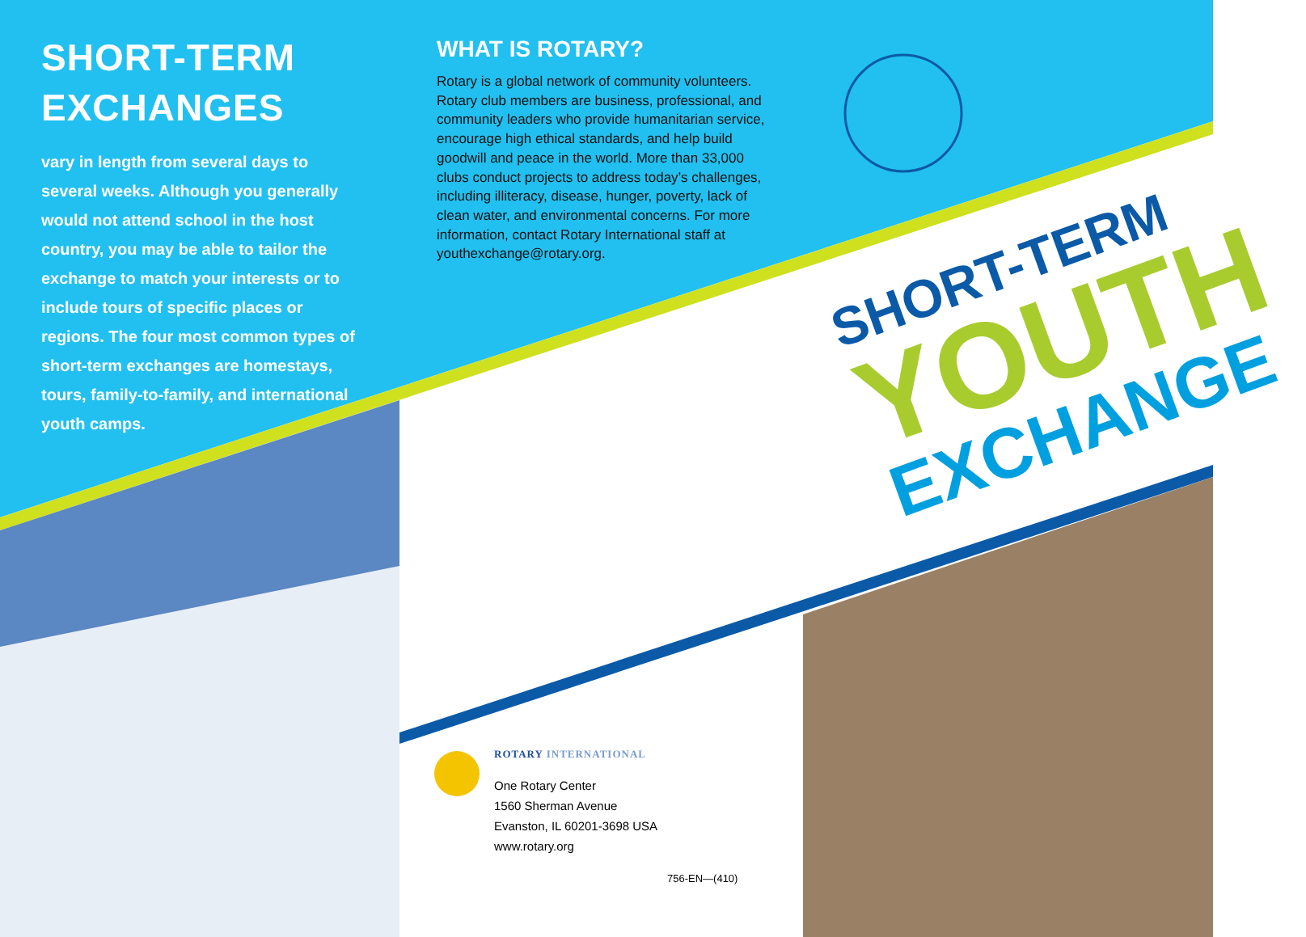SHORT-TERM EXCHANGES
vary in length from several days to several weeks. Although you generally would not attend school in the host country, you may be able to tailor the exchange to match your interests or to include tours of specific places or regions. The four most common types of short-term exchanges are homestays, tours, family-to-family, and international youth camps.
WHAT IS ROTARY?
Rotary is a global network of community volunteers. Rotary club members are business, professional, and community leaders who provide humanitarian service, encourage high ethical standards, and help build goodwill and peace in the world. More than 33,000 clubs conduct projects to address today’s challenges, including illiteracy, disease, hunger, poverty, lack of clean water, and environmental concerns. For more information, contact Rotary International staff at youthexchange@rotary.org.
SHORT-TERM
YOUTH
EXCHANGE
ROTARY INTERNATIONAL
One Rotary Center
1560 Sherman Avenue
Evanston, IL 60201-3698 USA
www.rotary.org
756-EN—(410)